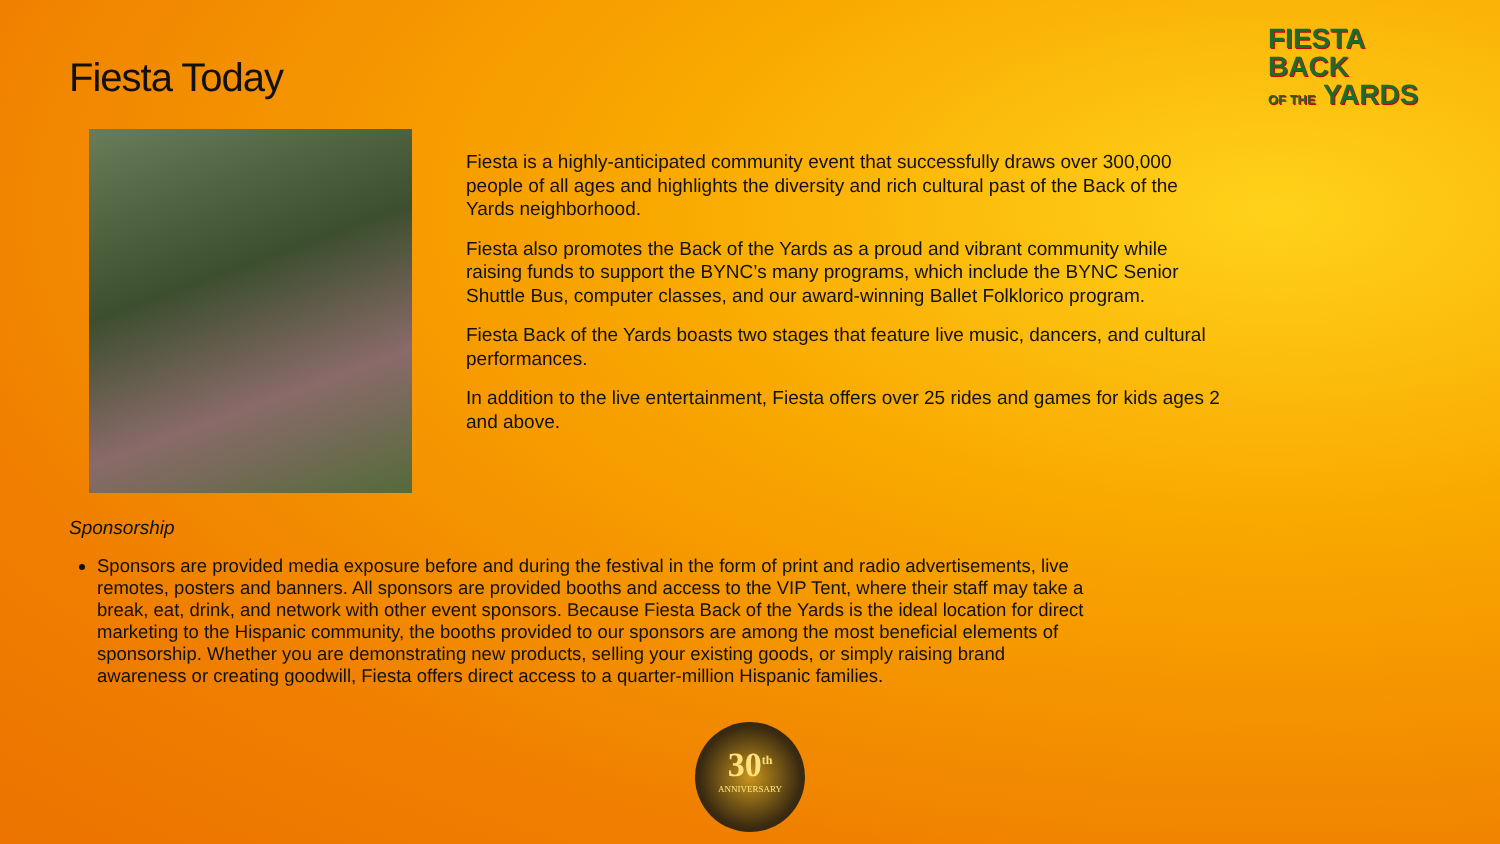Fiesta Today
FIESTA
BACK
OF THE YARDS
Fiesta is a highly-anticipated community event that successfully draws over 300,000 people of all ages and highlights the diversity and rich cultural past of the Back of the Yards neighborhood.
Fiesta also promotes the Back of the Yards as a proud and vibrant community while raising funds to support the BYNC’s many programs, which include the BYNC Senior Shuttle Bus, computer classes, and our award-winning Ballet Folklorico program.
Fiesta Back of the Yards boasts two stages that feature live music, dancers, and cultural performances.
In addition to the live entertainment, Fiesta offers over 25 rides and games for kids ages 2 and above.
Sponsorship
Sponsors are provided media exposure before and during the festival in the form of print and radio advertisements, live remotes, posters and banners. All sponsors are provided booths and access to the VIP Tent, where their staff may take a break, eat, drink, and network with other event sponsors. Because Fiesta Back of the Yards is the ideal location for direct marketing to the Hispanic community, the booths provided to our sponsors are among the most beneficial elements of sponsorship. Whether you are demonstrating new products, selling your existing goods, or simply raising brand awareness or creating goodwill, Fiesta offers direct access to a quarter-million Hispanic families.
30<sup>th</sup>
ANNIVERSARY